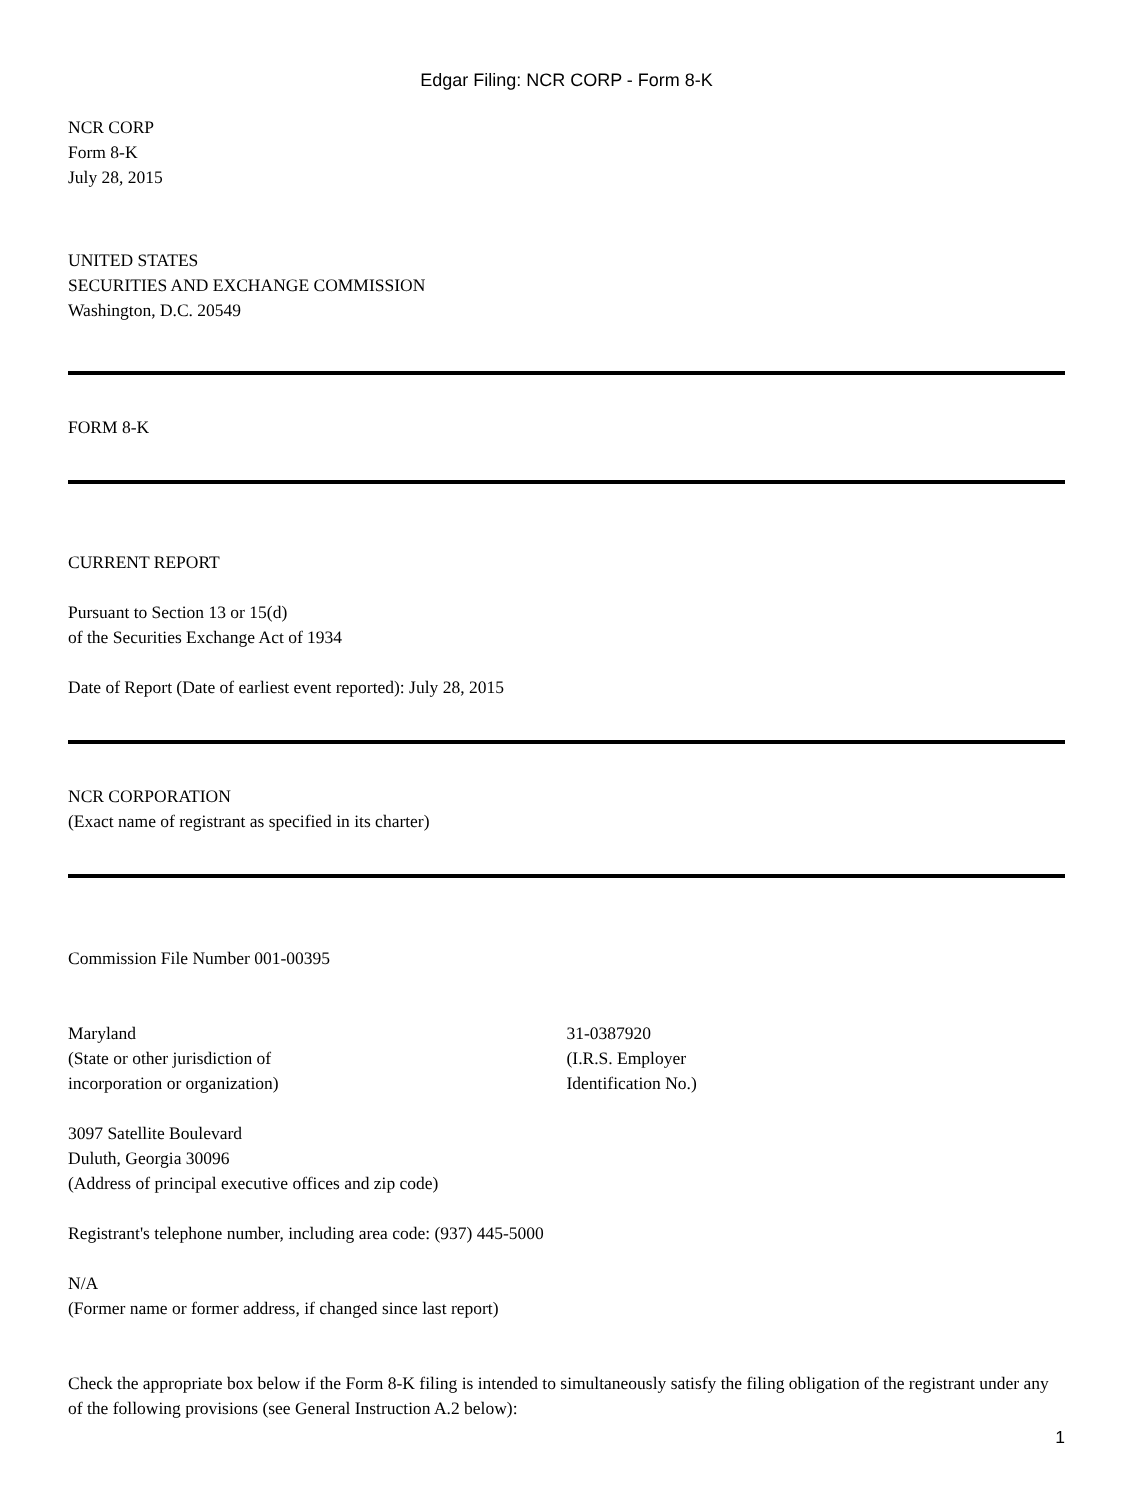Edgar Filing: NCR CORP - Form 8-K
NCR CORP
Form 8-K
July 28, 2015
UNITED STATES
SECURITIES AND EXCHANGE COMMISSION
Washington, D.C. 20549
FORM 8-K
CURRENT REPORT
Pursuant to Section 13 or 15(d)
of the Securities Exchange Act of 1934
Date of Report (Date of earliest event reported): July 28, 2015
NCR CORPORATION
(Exact name of registrant as specified in its charter)
Commission File Number 001-00395
Maryland
(State or other jurisdiction of
incorporation or organization)
31-0387920
(I.R.S. Employer
Identification No.)
3097 Satellite Boulevard
Duluth, Georgia 30096
(Address of principal executive offices and zip code)
Registrant's telephone number, including area code: (937) 445-5000
N/A
(Former name or former address, if changed since last report)
Check the appropriate box below if the Form 8-K filing is intended to simultaneously satisfy the filing obligation of the registrant under any of the following provisions (see General Instruction A.2 below):
1